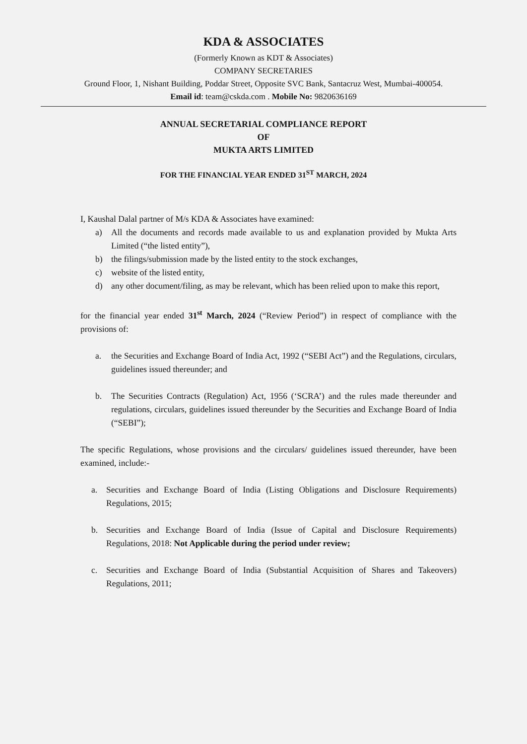KDA & ASSOCIATES
(Formerly Known as KDT & Associates)
COMPANY SECRETARIES
Ground Floor, 1, Nishant Building, Poddar Street, Opposite SVC Bank, Santacruz West, Mumbai-400054.
Email id: team@cskda.com . Mobile No: 9820636169
ANNUAL SECRETARIAL COMPLIANCE REPORT
OF
MUKTA ARTS LIMITED
FOR THE FINANCIAL YEAR ENDED 31<sup>ST</sup> MARCH, 2024
I, Kaushal Dalal partner of M/s KDA & Associates have examined:
a) All the documents and records made available to us and explanation provided by Mukta Arts Limited (“the listed entity”),
b) the filings/submission made by the listed entity to the stock exchanges,
c) website of the listed entity,
d) any other document/filing, as may be relevant, which has been relied upon to make this report,
for the financial year ended 31<sup>st</sup> March, 2024 (“Review Period”) in respect of compliance with the provisions of:
a. the Securities and Exchange Board of India Act, 1992 (“SEBI Act”) and the Regulations, circulars, guidelines issued thereunder; and
b. The Securities Contracts (Regulation) Act, 1956 (‘SCRA’) and the rules made thereunder and regulations, circulars, guidelines issued thereunder by the Securities and Exchange Board of India (“SEBI”);
The specific Regulations, whose provisions and the circulars/ guidelines issued thereunder, have been examined, include:-
a. Securities and Exchange Board of India (Listing Obligations and Disclosure Requirements) Regulations, 2015;
b. Securities and Exchange Board of India (Issue of Capital and Disclosure Requirements) Regulations, 2018: Not Applicable during the period under review;
c. Securities and Exchange Board of India (Substantial Acquisition of Shares and Takeovers) Regulations, 2011;